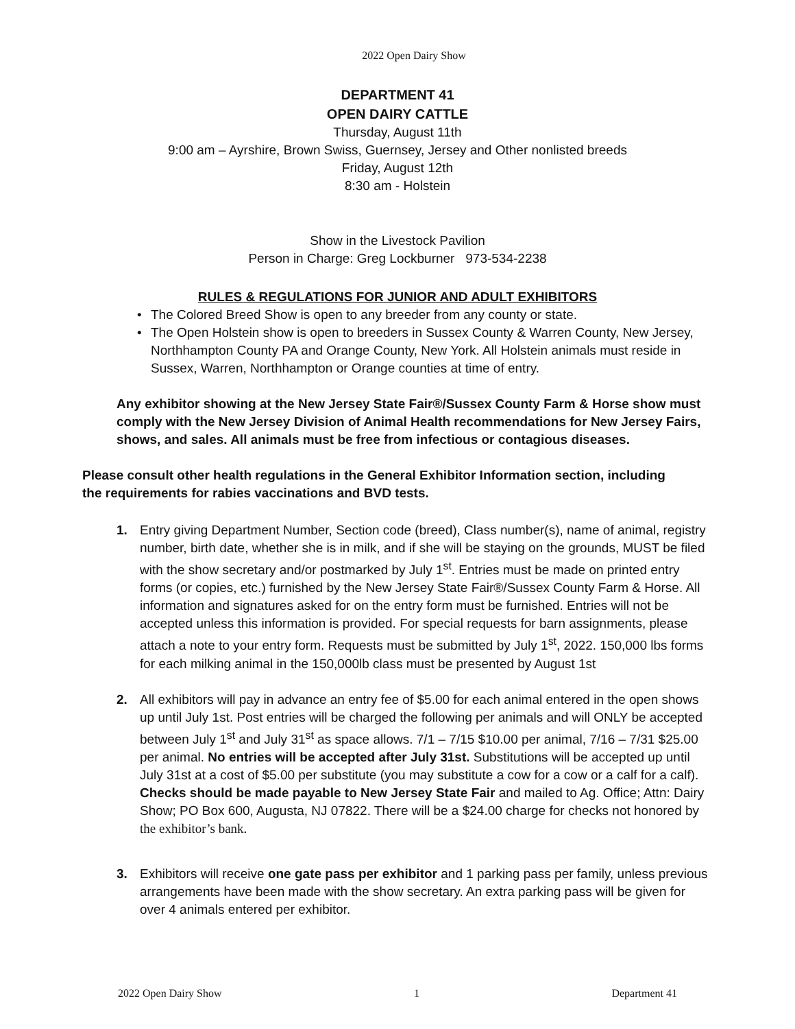2022 Open Dairy Show
DEPARTMENT 41
OPEN DAIRY CATTLE
Thursday, August 11th
9:00 am – Ayrshire, Brown Swiss, Guernsey, Jersey and Other nonlisted breeds
Friday, August 12th
8:30 am - Holstein
Show in the Livestock Pavilion
Person in Charge: Greg Lockburner 973-534-2238
RULES & REGULATIONS FOR JUNIOR AND ADULT EXHIBITORS
• The Colored Breed Show is open to any breeder from any county or state.
• The Open Holstein show is open to breeders in Sussex County & Warren County, New Jersey, Northhampton County PA and Orange County, New York. All Holstein animals must reside in Sussex, Warren, Northhampton or Orange counties at time of entry.
Any exhibitor showing at the New Jersey State Fair®/Sussex County Farm & Horse show must comply with the New Jersey Division of Animal Health recommendations for New Jersey Fairs, shows, and sales. All animals must be free from infectious or contagious diseases.
Please consult other health regulations in the General Exhibitor Information section, including the requirements for rabies vaccinations and BVD tests.
1. Entry giving Department Number, Section code (breed), Class number(s), name of animal, registry number, birth date, whether she is in milk, and if she will be staying on the grounds, MUST be filed with the show secretary and/or postmarked by July 1<sup>st</sup>. Entries must be made on printed entry forms (or copies, etc.) furnished by the New Jersey State Fair®/Sussex County Farm & Horse. All information and signatures asked for on the entry form must be furnished. Entries will not be accepted unless this information is provided. For special requests for barn assignments, please attach a note to your entry form. Requests must be submitted by July 1<sup>st</sup>, 2022. 150,000 lbs forms for each milking animal in the 150,000lb class must be presented by August 1st
2. All exhibitors will pay in advance an entry fee of $5.00 for each animal entered in the open shows up until July 1st. Post entries will be charged the following per animals and will ONLY be accepted between July 1<sup>st</sup> and July 31<sup>st</sup> as space allows. 7/1 – 7/15 $10.00 per animal, 7/16 – 7/31 $25.00 per animal. No entries will be accepted after July 31st. Substitutions will be accepted up until July 31st at a cost of $5.00 per substitute (you may substitute a cow for a cow or a calf for a calf). Checks should be made payable to New Jersey State Fair and mailed to Ag. Office; Attn: Dairy Show; PO Box 600, Augusta, NJ 07822. There will be a $24.00 charge for checks not honored by the exhibitor’s bank.
3. Exhibitors will receive one gate pass per exhibitor and 1 parking pass per family, unless previous arrangements have been made with the show secretary. An extra parking pass will be given for over 4 animals entered per exhibitor.
2022 Open Dairy Show 1 Department 41